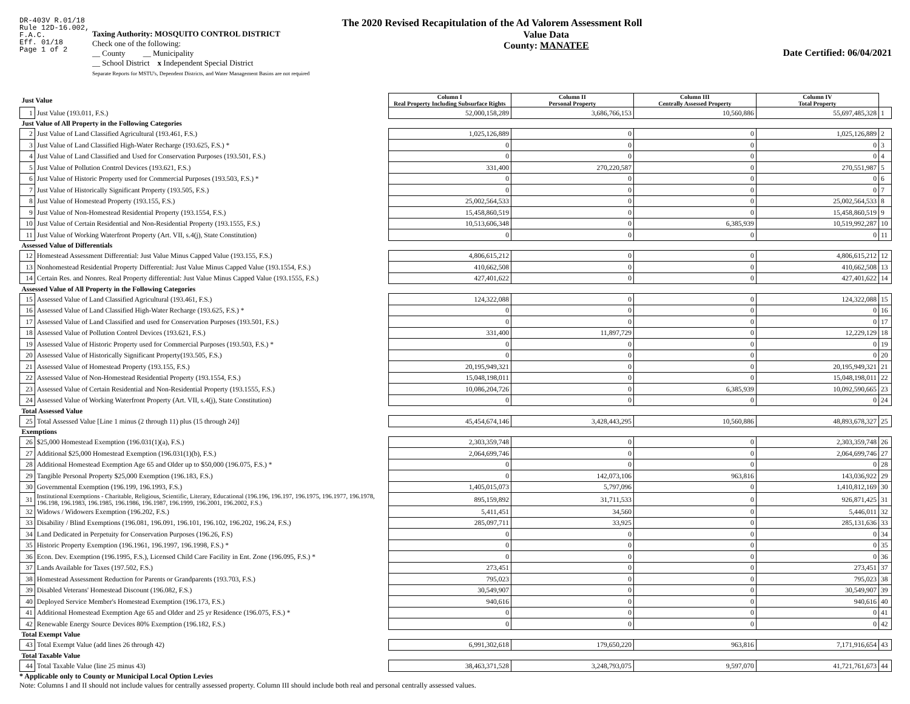DR-403V R.01/18
Rule 12D-16.002,
F.A.C.
Eff. 01/18
Page 1 of 2
The 2020 Revised Recapitulation of the Ad Valorem Assessment Roll
Taxing Authority: MOSQUITO CONTROL DISTRICT
Check one of the following:
__ County __ Municipality
__ School District x Independent Special District
Separate Reports for MSTU's, Dependent Districts, and Water Management Basins are not required
Value Data
County: MANATEE
Date Certified: 06/04/2021
| Just Value | | Column I Real Property Including Subsurface Rights | Column II Personal Property | Column III Centrally Assessed Property | Column IV Total Property | |
| 1 | Just Value (193.011, F.S.) | 52,000,158,289 | 3,686,766,153 | 10,560,886 | 55,697,485,328 | 1 |
| Just Value of All Property in the Following Categories | | | | | | |
| 2 | Just Value of Land Classified Agricultural (193.461, F.S.) | 1,025,126,889 | 0 | 0 | 1,025,126,889 | 2 |
| 3 | Just Value of Land Classified High-Water Recharge (193.625, F.S.) * | 0 | 0 | 0 | 0 | 3 |
| 4 | Just Value of Land Classified and Used for Conservation Purposes (193.501, F.S.) | 0 | 0 | 0 | 0 | 4 |
| 5 | Just Value of Pollution Control Devices (193.621, F.S.) | 331,400 | 270,220,587 | 0 | 270,551,987 | 5 |
| 6 | Just Value of Historic Property used for Commercial Purposes (193.503, F.S.) * | 0 | 0 | 0 | 0 | 6 |
| 7 | Just Value of Historically Significant Property (193.505, F.S.) | 0 | 0 | 0 | 0 | 7 |
| 8 | Just Value of Homestead Property (193.155, F.S.) | 25,002,564,533 | 0 | 0 | 25,002,564,533 | 8 |
| 9 | Just Value of Non-Homestead Residential Property (193.1554, F.S.) | 15,458,860,519 | 0 | 0 | 15,458,860,519 | 9 |
| 10 | Just Value of Certain Residential and Non-Residential Property (193.1555, F.S.) | 10,513,606,348 | 0 | 6,385,939 | 10,519,992,287 | 10 |
| 11 | Just Value of Working Waterfront Property (Art. VII, s.4(j), State Constitution) | 0 | 0 | 0 | 0 | 11 |
| Assessed Value of Differentials | | | | | | |
| 12 | Homestead Assessment Differential: Just Value Minus Capped Value (193.155, F.S.) | 4,806,615,212 | 0 | 0 | 4,806,615,212 | 12 |
| 13 | Nonhomestead Residential Property Differential: Just Value Minus Capped Value (193.1554, F.S.) | 410,662,508 | 0 | 0 | 410,662,508 | 13 |
| 14 | Certain Res. and Nonres. Real Property differential: Just Value Minus Capped Value (193.1555, F.S.) | 427,401,622 | 0 | 0 | 427,401,622 | 14 |
| Assessed Value of All Property in the Following Categories | | | | | | |
| 15 | Assessed Value of Land Classified Agricultural (193.461, F.S.) | 124,322,088 | 0 | 0 | 124,322,088 | 15 |
| 16 | Assessed Value of Land Classified High-Water Recharge (193.625, F.S.) * | 0 | 0 | 0 | 0 | 16 |
| 17 | Assessed Value of Land Classified and used for Conservation Purposes (193.501, F.S.) | 0 | 0 | 0 | 0 | 17 |
| 18 | Assessed Value of Pollution Control Devices (193.621, F.S.) | 331,400 | 11,897,729 | 0 | 12,229,129 | 18 |
| 19 | Assessed Value of Historic Property used for Commercial Purposes (193.503, F.S.) * | 0 | 0 | 0 | 0 | 19 |
| 20 | Assessed Value of Historically Significant Property(193.505, F.S.) | 0 | 0 | 0 | 0 | 20 |
| 21 | Assessed Value of Homestead Property (193.155, F.S.) | 20,195,949,321 | 0 | 0 | 20,195,949,321 | 21 |
| 22 | Assessed Value of Non-Homestead Residential Property (193.1554, F.S.) | 15,048,198,011 | 0 | 0 | 15,048,198,011 | 22 |
| 23 | Assessed Value of Certain Residential and Non-Residential Property (193.1555, F.S.) | 10,086,204,726 | 0 | 6,385,939 | 10,092,590,665 | 23 |
| 24 | Assessed Value of Working Waterfront Property (Art. VII, s.4(j), State Constitution) | 0 | 0 | 0 | 0 | 24 |
| Total Assessed Value | | | | | | |
| 25 | Total Assessed Value [Line 1 minus (2 through 11) plus (15 through 24)] | 45,454,674,146 | 3,428,443,295 | 10,560,886 | 48,893,678,327 | 25 |
| Exemptions | | | | | | |
| 26 | $25,000 Homestead Exemption (196.031(1)(a), F.S.) | 2,303,359,748 | 0 | 0 | 2,303,359,748 | 26 |
| 27 | Additional $25,000 Homestead Exemption (196.031(1)(b), F.S.) | 2,064,699,746 | 0 | 0 | 2,064,699,746 | 27 |
| 28 | Additional Homestead Exemption Age 65 and Older up to $50,000 (196.075, F.S.) * | 0 | 0 | 0 | 0 | 28 |
| 29 | Tangible Personal Property $25,000 Exemption (196.183, F.S.) | 0 | 142,073,106 | 963,816 | 143,036,922 | 29 |
| 30 | Governmental Exemption (196.199, 196.1993, F.S.) | 1,405,015,073 | 5,797,096 | 0 | 1,410,812,169 | 30 |
| 31 | Institutional Exemptions - Charitable, Religious, Scientific, Literary, Educational (196.196, 196.197, 196.1975, 196.1977, 196.1978, 196.198, 196.1983, 196.1985, 196.1986, 196.1987, 196.1999, 196.2001, 196.2002, F.S.) | 895,159,892 | 31,711,533 | 0 | 926,871,425 | 31 |
| 32 | Widows / Widowers Exemption (196.202, F.S.) | 5,411,451 | 34,560 | 0 | 5,446,011 | 32 |
| 33 | Disability / Blind Exemptions (196.081, 196.091, 196.101, 196.102, 196.202, 196.24, F.S.) | 285,097,711 | 33,925 | 0 | 285,131,636 | 33 |
| 34 | Land Dedicated in Perpetuity for Conservation Purposes (196.26, F.S) | 0 | 0 | 0 | 0 | 34 |
| 35 | Historic Property Exemption (196.1961, 196.1997, 196.1998, F.S.) * | 0 | 0 | 0 | 0 | 35 |
| 36 | Econ. Dev. Exemption (196.1995, F.S.), Licensed Child Care Facility in Ent. Zone (196.095, F.S.) * | 0 | 0 | 0 | 0 | 36 |
| 37 | Lands Available for Taxes (197.502, F.S.) | 273,451 | 0 | 0 | 273,451 | 37 |
| 38 | Homestead Assessment Reduction for Parents or Grandparents (193.703, F.S.) | 795,023 | 0 | 0 | 795,023 | 38 |
| 39 | Disabled Veterans' Homestead Discount (196.082, F.S.) | 30,549,907 | 0 | 0 | 30,549,907 | 39 |
| 40 | Deployed Service Member's Homestead Exemption (196.173, F.S.) | 940,616 | 0 | 0 | 940,616 | 40 |
| 41 | Additional Homestead Exemption Age 65 and Older and 25 yr Residence (196.075, F.S.) * | 0 | 0 | 0 | 0 | 41 |
| 42 | Renewable Energy Source Devices 80% Exemption (196.182, F.S.) | 0 | 0 | 0 | 0 | 42 |
| Total Exempt Value | | | | | | |
| 43 | Total Exempt Value (add lines 26 through 42) | 6,991,302,618 | 179,650,220 | 963,816 | 7,171,916,654 | 43 |
| Total Taxable Value | | | | | | |
| 44 | Total Taxable Value (line 25 minus 43) | 38,463,371,528 | 3,248,793,075 | 9,597,070 | 41,721,761,673 | 44 |
* Applicable only to County or Municipal Local Option Levies
Note: Columns I and II should not include values for centrally assessed property. Column III should include both real and personal centrally assessed values.